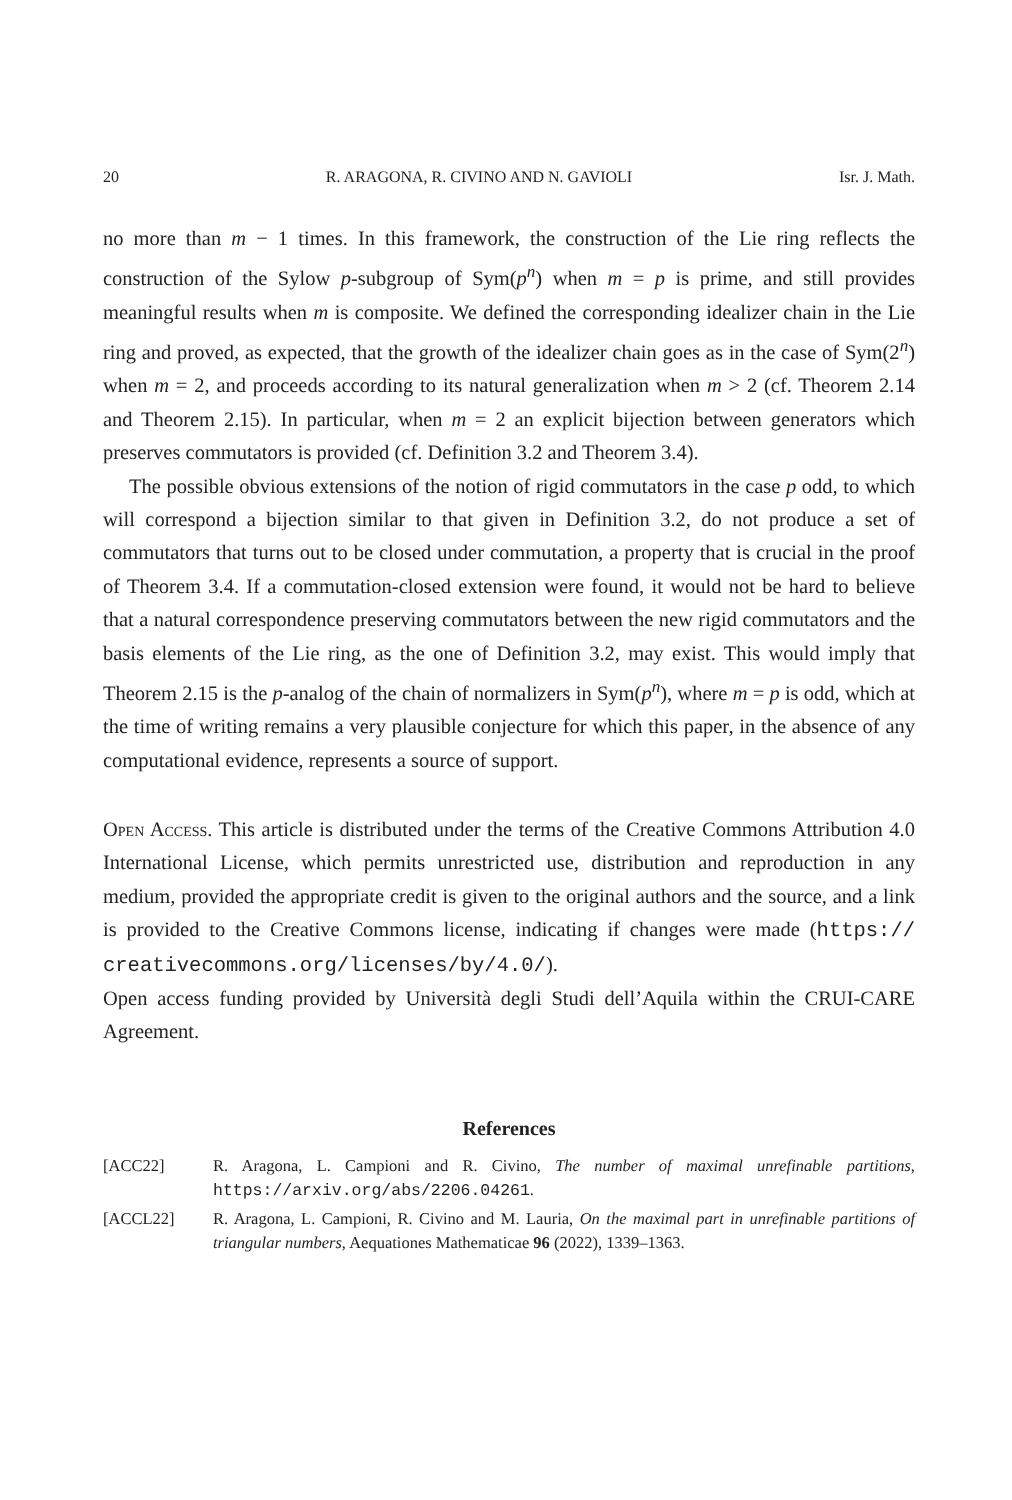20 R. ARAGONA, R. CIVINO AND N. GAVIOLI Isr. J. Math.
no more than m − 1 times. In this framework, the construction of the Lie ring reflects the construction of the Sylow p-subgroup of Sym(p<sup>n</sup>) when m = p is prime, and still provides meaningful results when m is composite. We defined the corresponding idealizer chain in the Lie ring and proved, as expected, that the growth of the idealizer chain goes as in the case of Sym(2<sup>n</sup>) when m = 2, and proceeds according to its natural generalization when m > 2 (cf. Theorem 2.14 and Theorem 2.15). In particular, when m = 2 an explicit bijection between generators which preserves commutators is provided (cf. Definition 3.2 and Theorem 3.4).
The possible obvious extensions of the notion of rigid commutators in the case p odd, to which will correspond a bijection similar to that given in Definition 3.2, do not produce a set of commutators that turns out to be closed under commutation, a property that is crucial in the proof of Theorem 3.4. If a commutation-closed extension were found, it would not be hard to believe that a natural correspondence preserving commutators between the new rigid commutators and the basis elements of the Lie ring, as the one of Definition 3.2, may exist. This would imply that Theorem 2.15 is the p-analog of the chain of normalizers in Sym(p<sup>n</sup>), where m = p is odd, which at the time of writing remains a very plausible conjecture for which this paper, in the absence of any computational evidence, represents a source of support.
Open Access. This article is distributed under the terms of the Creative Commons Attribution 4.0 International License, which permits unrestricted use, distribution and reproduction in any medium, provided the appropriate credit is given to the original authors and the source, and a link is provided to the Creative Commons license, indicating if changes were made (https:// creativecommons.org/licenses/by/4.0/).
Open access funding provided by Università degli Studi dell’Aquila within the CRUI-CARE Agreement.
References
[ACC22] R. Aragona, L. Campioni and R. Civino, The number of maximal unrefinable partitions, https://arxiv.org/abs/2206.04261.
[ACCL22] R. Aragona, L. Campioni, R. Civino and M. Lauria, On the maximal part in unrefinable partitions of triangular numbers, Aequationes Mathematicae 96 (2022), 1339–1363.